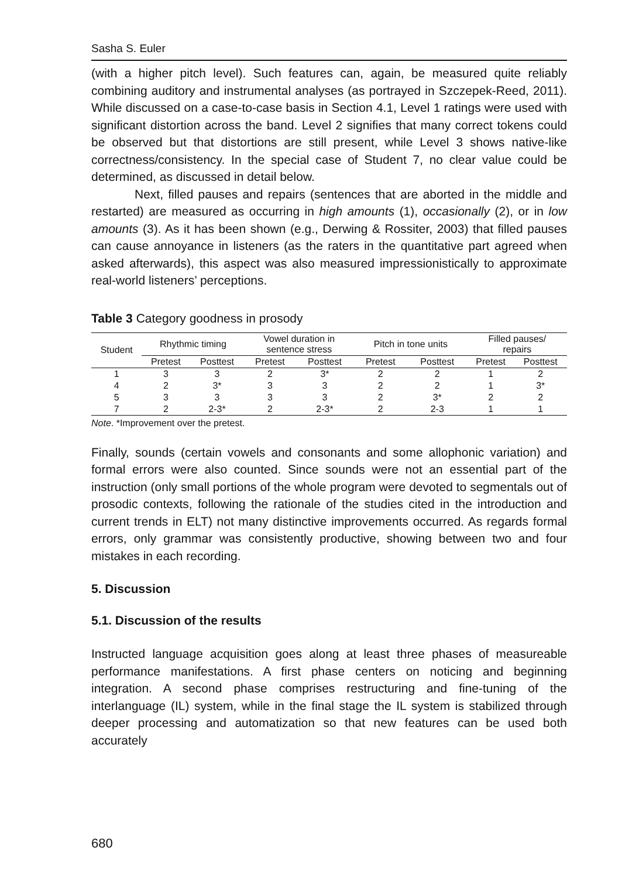Sasha S. Euler
(with a higher pitch level). Such features can, again, be measured quite reliably combining auditory and instrumental analyses (as portrayed in Szczepek-Reed, 2011). While discussed on a case-to-case basis in Section 4.1, Level 1 ratings were used with significant distortion across the band. Level 2 signifies that many correct tokens could be observed but that distortions are still present, while Level 3 shows native-like correctness/consistency. In the special case of Student 7, no clear value could be determined, as discussed in detail below.
Next, filled pauses and repairs (sentences that are aborted in the middle and restarted) are measured as occurring in high amounts (1), occasionally (2), or in low amounts (3). As it has been shown (e.g., Derwing & Rossiter, 2003) that filled pauses can cause annoyance in listeners (as the raters in the quantitative part agreed when asked afterwards), this aspect was also measured impressionistically to approximate real-world listeners’ perceptions.
Table 3 Category goodness in prosody
| Student | Rhythmic timing | | Vowel duration in sentence stress | | Pitch in tone units | | Filled pauses/ repairs | |
| --- | --- | --- | --- | --- | --- | --- | --- | --- |
| | Pretest | Posttest | Pretest | Posttest | Pretest | Posttest | Pretest | Posttest |
| 1 | 3 | 3 | 2 | 3* | 2 | 2 | 1 | 2 |
| 4 | 2 | 3* | 3 | 3 | 2 | 2 | 1 | 3* |
| 5 | 3 | 3 | 3 | 3 | 2 | 3* | 2 | 2 |
| 7 | 2 | 2-3* | 2 | 2-3* | 2 | 2-3 | 1 | 1 |
Note. *Improvement over the pretest.
Finally, sounds (certain vowels and consonants and some allophonic variation) and formal errors were also counted. Since sounds were not an essential part of the instruction (only small portions of the whole program were devoted to segmentals out of prosodic contexts, following the rationale of the studies cited in the introduction and current trends in ELT) not many distinctive improvements occurred. As regards formal errors, only grammar was consistently productive, showing between two and four mistakes in each recording.
5. Discussion
5.1. Discussion of the results
Instructed language acquisition goes along at least three phases of measureable performance manifestations. A first phase centers on noticing and beginning integration. A second phase comprises restructuring and fine-tuning of the interlanguage (IL) system, while in the final stage the IL system is stabilized through deeper processing and automatization so that new features can be used both accurately
680